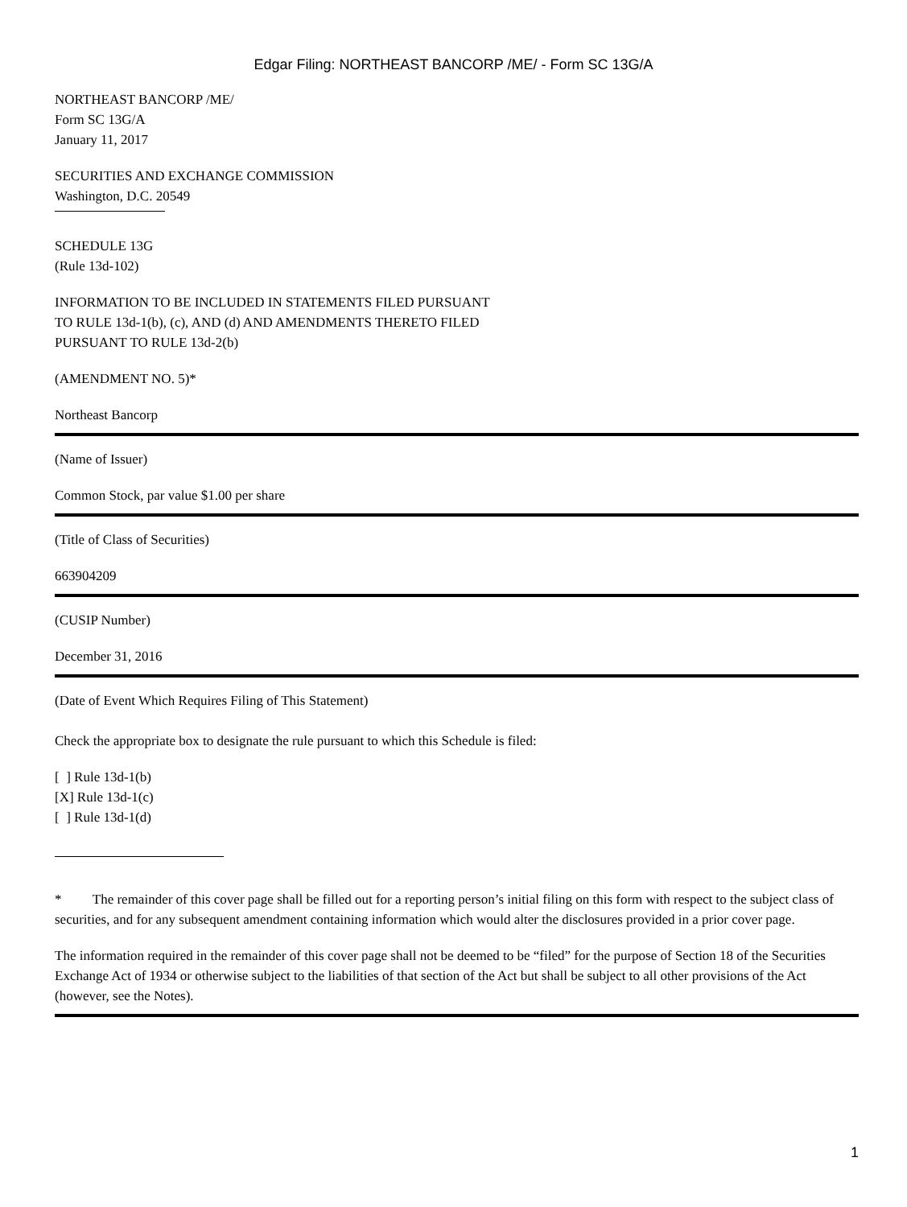Edgar Filing: NORTHEAST BANCORP /ME/ - Form SC 13G/A
NORTHEAST BANCORP /ME/
Form SC 13G/A
January 11, 2017
SECURITIES AND EXCHANGE COMMISSION
Washington, D.C. 20549
SCHEDULE 13G
(Rule 13d-102)
INFORMATION TO BE INCLUDED IN STATEMENTS FILED PURSUANT
TO RULE 13d-1(b), (c), AND (d) AND AMENDMENTS THERETO FILED
PURSUANT TO RULE 13d-2(b)
(AMENDMENT NO. 5)*
Northeast Bancorp
(Name of Issuer)
Common Stock, par value $1.00 per share
(Title of Class of Securities)
663904209
(CUSIP Number)
December 31, 2016
(Date of Event Which Requires Filing of This Statement)
Check the appropriate box to designate the rule pursuant to which this Schedule is filed:
[ ] Rule 13d-1(b)
[X] Rule 13d-1(c)
[ ] Rule 13d-1(d)
* The remainder of this cover page shall be filled out for a reporting person’s initial filing on this form with respect to the subject class of securities, and for any subsequent amendment containing information which would alter the disclosures provided in a prior cover page.
The information required in the remainder of this cover page shall not be deemed to be “filed” for the purpose of Section 18 of the Securities Exchange Act of 1934 or otherwise subject to the liabilities of that section of the Act but shall be subject to all other provisions of the Act (however, see the Notes).
1